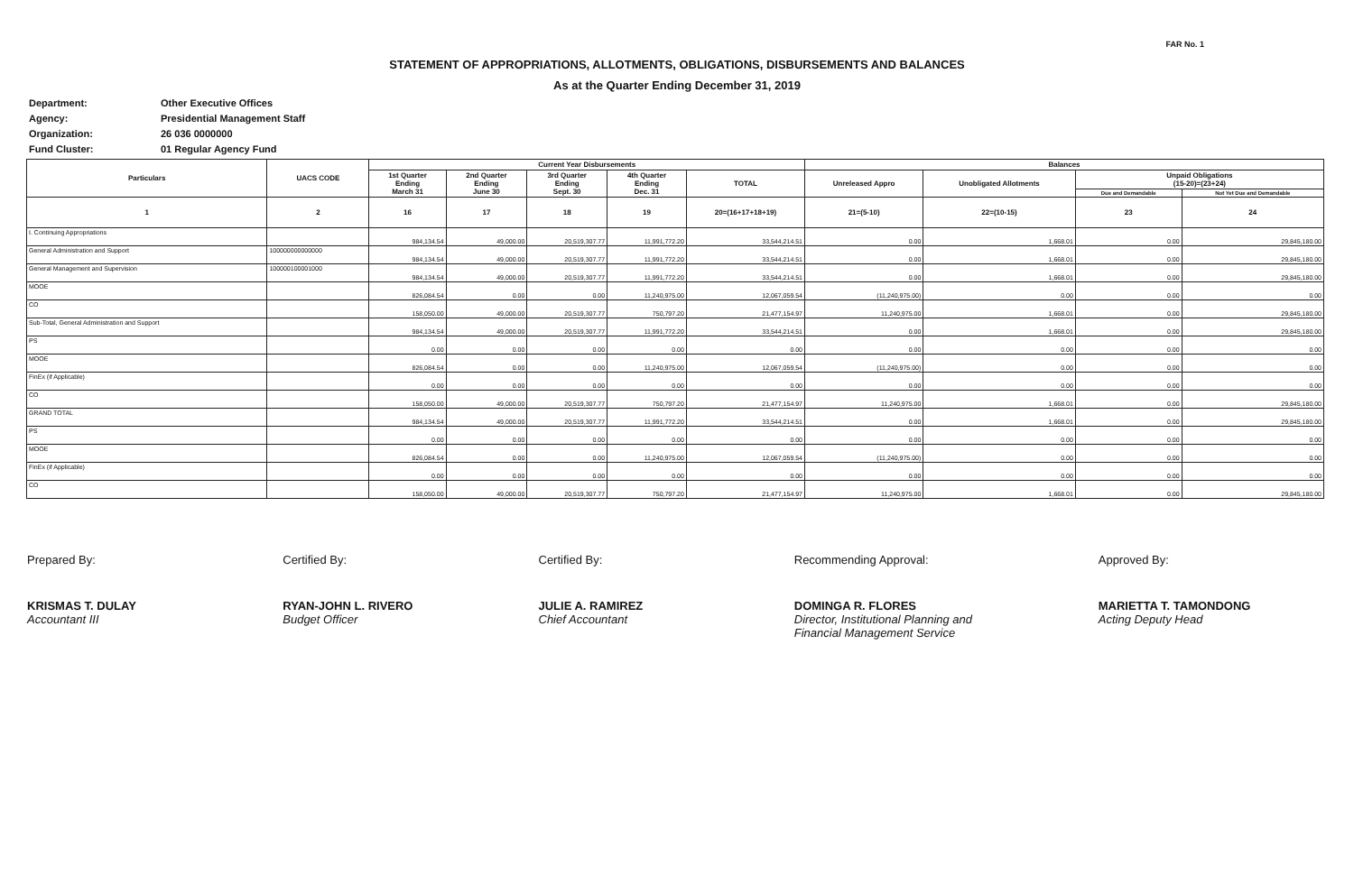FAR No. 1
STATEMENT OF APPROPRIATIONS, ALLOTMENTS, OBLIGATIONS, DISBURSEMENTS AND BALANCES
As at the Quarter Ending December 31, 2019
Department: Other Executive Offices
Agency: Presidential Management Staff
Organization: 26 036 0000000
Fund Cluster: 01 Regular Agency Fund
| Particulars | UACS CODE | Current Year Disbursements | | | | | Balances | | | |
| --- | --- | --- | --- | --- | --- | --- | --- | --- | --- | --- |
| | | 1st Quarter Ending March 31 | 2nd Quarter Ending June 30 | 3rd Quarter Ending Sept. 30 | 4th Quarter Ending Dec. 31 | TOTAL | Unreleased Appro | Unobligated Allotments | Unpaid Obligations (15-20)=(23+24) | |
| | | | | | | | | | Due and Demandable | Not Yet Due and Demandable |
| 1 | 2 | 16 | 17 | 18 | 19 | 20=(16+17+18+19) | 21=(5-10) | 22=(10-15) | 23 | 24 |
| I. Continuing Appropriations | | 984,134.54 | 49,000.00 | 20,519,307.77 | 11,991,772.20 | 33,544,214.51 | 0.00 | 1,668.01 | 0.00 | 29,845,180.00 |
| General Administration and Support | 100000000000000 | 984,134.54 | 49,000.00 | 20,519,307.77 | 11,991,772.20 | 33,544,214.51 | 0.00 | 1,668.01 | 0.00 | 29,845,180.00 |
| General Management and Supervision | 100000100001000 | 984,134.54 | 49,000.00 | 20,519,307.77 | 11,991,772.20 | 33,544,214.51 | 0.00 | 1,668.01 | 0.00 | 29,845,180.00 |
| MOOE | | 826,084.54 | 0.00 | 0.00 | 11,240,975.00 | 12,067,059.54 | (11,240,975.00) | 0.00 | 0.00 | 0.00 |
| CO | | 158,050.00 | 49,000.00 | 20,519,307.77 | 750,797.20 | 21,477,154.97 | 11,240,975.00 | 1,668.01 | 0.00 | 29,845,180.00 |
| Sub-Total, General Administration and Support | | 984,134.54 | 49,000.00 | 20,519,307.77 | 11,991,772.20 | 33,544,214.51 | 0.00 | 1,668.01 | 0.00 | 29,845,180.00 |
| PS | | 0.00 | 0.00 | 0.00 | 0.00 | 0.00 | 0.00 | 0.00 | 0.00 | 0.00 |
| MOOE | | 826,084.54 | 0.00 | 0.00 | 11,240,975.00 | 12,067,059.54 | (11,240,975.00) | 0.00 | 0.00 | 0.00 |
| FinEx (if Applicable) | | 0.00 | 0.00 | 0.00 | 0.00 | 0.00 | 0.00 | 0.00 | 0.00 | 0.00 |
| CO | | 158,050.00 | 49,000.00 | 20,519,307.77 | 750,797.20 | 21,477,154.97 | 11,240,975.00 | 1,668.01 | 0.00 | 29,845,180.00 |
| GRAND TOTAL | | 984,134.54 | 49,000.00 | 20,519,307.77 | 11,991,772.20 | 33,544,214.51 | 0.00 | 1,668.01 | 0.00 | 29,845,180.00 |
| PS | | 0.00 | 0.00 | 0.00 | 0.00 | 0.00 | 0.00 | 0.00 | 0.00 | 0.00 |
| MOOE | | 826,084.54 | 0.00 | 0.00 | 11,240,975.00 | 12,067,059.54 | (11,240,975.00) | 0.00 | 0.00 | 0.00 |
| FinEx (if Applicable) | | 0.00 | 0.00 | 0.00 | 0.00 | 0.00 | 0.00 | 0.00 | 0.00 | 0.00 |
| CO | | 158,050.00 | 49,000.00 | 20,519,307.77 | 750,797.20 | 21,477,154.97 | 11,240,975.00 | 1,668.01 | 0.00 | 29,845,180.00 |
Prepared By:
KRISMAS T. DULAY
Accountant III
Certified By:
RYAN-JOHN L. RIVERO
Budget Officer
Certified By:
JULIE A. RAMIREZ
Chief Accountant
Recommending Approval:
DOMINGA R. FLORES
Director, Institutional Planning and
Financial Management Service
Approved By:
MARIETTA T. TAMONDONG
Acting Deputy Head